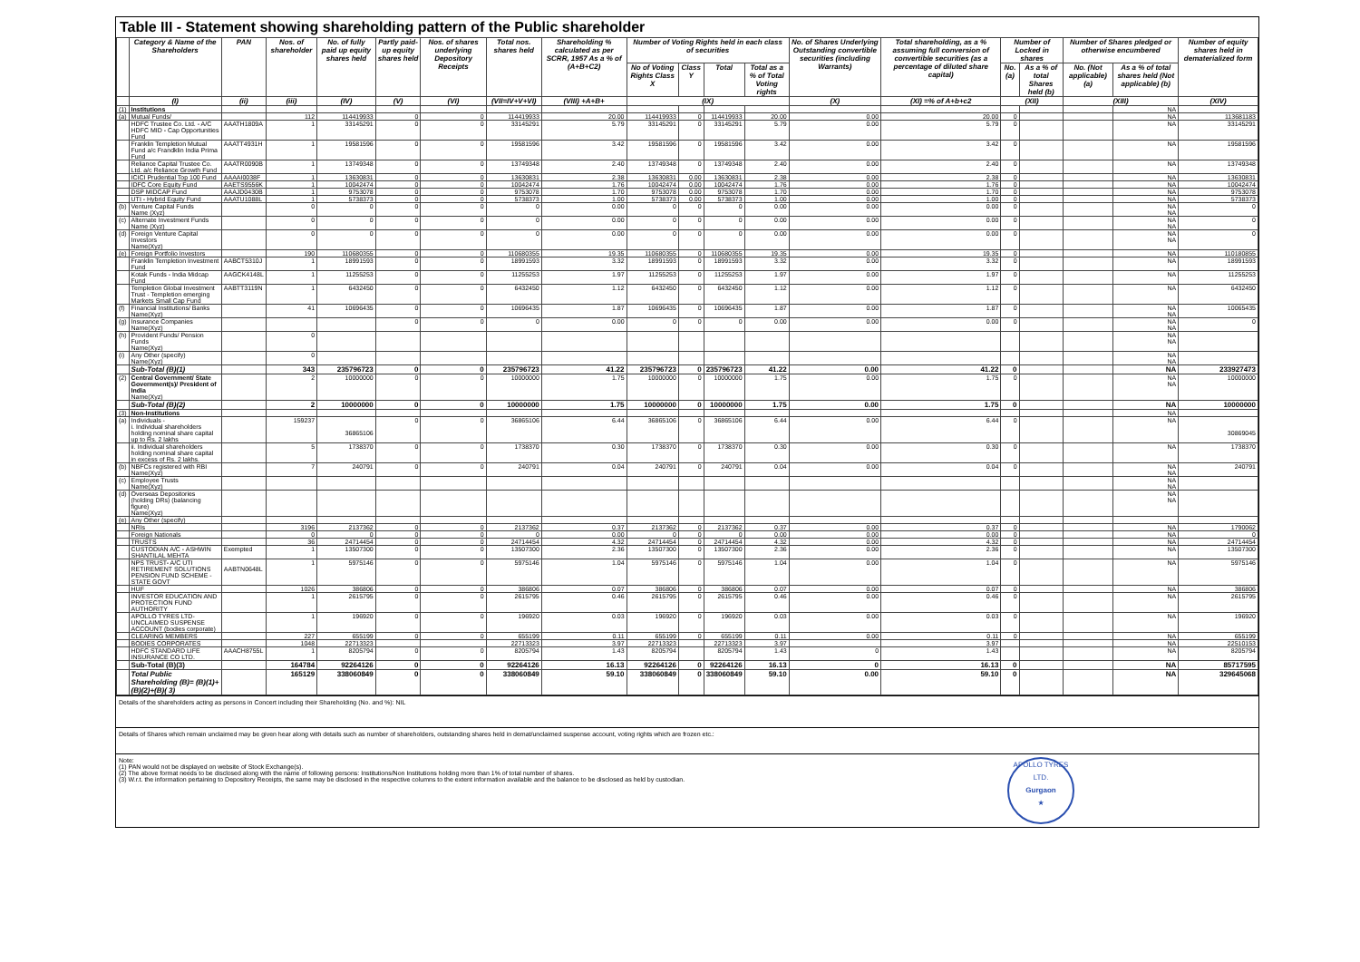Table III - Statement showing shareholding pattern of the Public shareholder
| | Category & Name of the Shareholders | PAN | Nos. of shareholder | No. of fully paid up equity shares held | Partly paid-up equity shares held | Nos. of shares underlying Depository Receipts | Total nos. shares held | Shareholding % calculated as per SCRR, 1957 As a % of (A+B+C2) | Number of Voting Rights held in each class of securities | | | | No. of Shares Underlying Outstanding convertible securities (including Warrants) | Total shareholding, as a % assuming full conversion of convertible securities (as a percentage of diluted share capital) | Number of Locked in shares | | Number of Shares pledged or otherwise encumbered | | Number of equity shares held in dematerialized form |
| --- | --- | --- | --- | --- | --- | --- | --- | --- | --- | --- | --- | --- | --- | --- | --- | --- | --- | --- | --- |
| | | | | | | | | | No of Voting Rights Class X | Class Y | Total | Total as a % of Total Voting rights | | | No. (a) | As a % of total Shares held (b) | No. (Not applicable) (a) | As a % of total shares held (Not applicable) (b) | |
| | (I) | (ii) | (iii) | (IV) | (V) | (VI) | (VII=IV+V+VI) | (VIII) +A+B+ | (IX) | | | | (X) | (XI) =% of A+b+c2 | (XII) | | (XIII) | | (XIV) |
| (1) | Institutions | | | | | | | | | | | | | | | | | NA | |
| (a) | Mutual Funds/ | | 112 | 114419933 | 0 | 0 | 114419933 | 20.00 | 114419933 | 0 | 114419933 | 20.00 | 0.00 | 20.00 | 0 | | | NA | 113681183 |
| | HDFC Trustee Co. Ltd. - A/C HDFC MID - Cap Opportunities Fund | AAATH1809A | 1 | 33145291 | 0 | 0 | 33145291 | 5.79 | 33145291 | 0 | 33145291 | 5.79 | 0.00 | 5.79 | 0 | | | NA | 33145291 |
| | Franklin Templetion Mutual Fund a/c Frandklin India Prima Fund | AAATT4931H | 1 | 19581596 | 0 | 0 | 19581596 | 3.42 | 19581596 | 0 | 19581596 | 3.42 | 0.00 | 3.42 | 0 | | | NA | 19581596 |
| | Reliance Capital Trustee Co. Ltd. a/c Reliance Growth Fund | AAATR0090B | 1 | 13749348 | 0 | 0 | 13749348 | 2.40 | 13749348 | 0 | 13749348 | 2.40 | 0.00 | 2.40 | 0 | | | NA | 13749348 |
| | ICICI Prudential Top 100 Fund | AAAAI0038F | 1 | 13630831 | 0 | 0 | 13630831 | 2.38 | 13630831 | 0.00 | 13630831 | 2.38 | 0.00 | 2.38 | 0 | | | NA | 13630831 |
| | IDFC Core Equity Fund | AAETS9556K | 1 | 10042474 | 0 | 0 | 10042474 | 1.76 | 10042474 | 0.00 | 10042474 | 1.76 | 0.00 | 1.76 | 0 | | | NA | 10042474 |
| | DSP MIDCAP Fund | AAAJD0430B | 1 | 9753078 | 0 | 0 | 9753078 | 1.70 | 9753078 | 0.00 | 9753078 | 1.70 | 0.00 | 1.70 | 0 | | | NA | 9753078 |
| | UTI - Hybrid Equity Fund | AAATU1088L | 1 | 5738373 | 0 | 0 | 5738373 | 1.00 | 5738373 | 0.00 | 5738373 | 1.00 | 0.00 | 1.00 | 0 | | | NA | 5738373 |
| (b) | Venture Capital Funds Name (Xyz) | | 0 | 0 | 0 | 0 | 0 | 0.00 | 0 | 0 | 0 | 0.00 | 0.00 | 0.00 | 0 | | | NA NA | 0 |
| (c) | Alternate Investment Funds Name (Xyz) | | 0 | 0 | 0 | 0 | 0 | 0.00 | 0 | 0 | 0 | 0.00 | 0.00 | 0.00 | 0 | | | NA NA | 0 |
| (d) | Foreign Venture Capital Investors Name(Xyz) | | 0 | 0 | 0 | 0 | 0 | 0.00 | 0 | 0 | 0 | 0.00 | 0.00 | 0.00 | 0 | | | NA NA | 0 |
| (e) | Foreign Portfolio Investors | | 190 | 110680355 | 0 | 0 | 110680355 | 19.35 | 110680355 | 0 | 110680355 | 19.35 | 0.00 | 19.35 | 0 | | | NA | 110180855 |
| | Franklin Templetion Investment Fund | AABCT5310J | 1 | 18991593 | 0 | 0 | 18991593 | 3.32 | 18991593 | 0 | 18991593 | 3.32 | 0.00 | 3.32 | 0 | | | NA | 18991593 |
| | Kotak Funds - India Midcap Fund | AAGCK4148L | 1 | 11255253 | 0 | 0 | 11255253 | 1.97 | 11255253 | 0 | 11255253 | 1.97 | 0.00 | 1.97 | 0 | | | NA | 11255253 |
| | Templetion Global Investment Trust - Templetion emerging Markets Small Cap Fund | AABTT3119N | 1 | 6432450 | 0 | 0 | 6432450 | 1.12 | 6432450 | 0 | 6432450 | 1.12 | 0.00 | 1.12 | 0 | | | NA | 6432450 |
| (f) | Financial Institutions/ Banks Name(Xyz) | | 41 | 10696435 | 0 | 0 | 10696435 | 1.87 | 10696435 | 0 | 10696435 | 1.87 | 0.00 | 1.87 | 0 | | | NA NA | 10065435 |
| (g) | Insurance Companies Name(Xyz) | | | | 0 | 0 | 0 | 0.00 | 0 | 0 | 0 | 0.00 | 0.00 | 0.00 | 0 | | | NA NA | 0 |
| (h) | Provident Funds/ Pension Funds Name(Xyz) | | 0 | | | | | | | | | | | | | | | NA NA | |
| (i) | Any Other (specify) Name(Xyz) | | 0 | | | | | | | | | | | | | | | NA NA | |
| | Sub-Total (B)(1) | | 343 | 235796723 | 0 | 0 | 235796723 | 41.22 | 235796723 | 0 | 235796723 | 41.22 | 0.00 | 41.22 | 0 | | | NA | 233927473 |
| (2) | Central Government/ State Government(s)/ President of India Name(Xyz) | | 2 | 10000000 | 0 | 0 | 10000000 | 1.75 | 10000000 | 0 | 10000000 | 1.75 | 0.00 | 1.75 | 0 | | | NA NA | 10000000 |
| | Sub-Total (B)(2) | | 2 | 10000000 | 0 | 0 | 10000000 | 1.75 | 10000000 | 0 | 10000000 | 1.75 | 0.00 | 1.75 | 0 | | | NA | 10000000 |
| (3) | Non-Institutions | | | | | | | | | | | | | | | | | NA | |
| (a) | Individuals - i. Individual shareholders holding nominal share capital up to Rs. 2 lakhs | | 159237 | 36865106 | 0 | 0 | 36865106 | 6.44 | 36865106 | 0 | 36865106 | 6.44 | 0.00 | 6.44 | 0 | | | NA | 30869045 |
| | ii. Individual shareholders holding nominal share capital in excess of Rs. 2 lakhs. | | 5 | 1738370 | 0 | 0 | 1738370 | 0.30 | 1738370 | 0 | 1738370 | 0.30 | 0.00 | 0.30 | 0 | | | NA | 1738370 |
| (b) | NBFCs registered with RBI Name(Xyz) | | 7 | 240791 | 0 | 0 | 240791 | 0.04 | 240791 | 0 | 240791 | 0.04 | 0.00 | 0.04 | 0 | | | NA NA | 240791 |
| (c) | Employee Trusts Name(Xyz) | | | | | | | | | | | | | | | | | NA NA | |
| (d) | Overseas Depositories (holding DRs) (balancing figure) Name(Xyz) | | | | | | | | | | | | | | | | | NA NA | |
| (e) | Any Other (specify) | | | | | | | | | | | | | | | | | | |
| | NRIs | | 3196 | 2137362 | 0 | 0 | 2137362 | 0.37 | 2137362 | 0 | 2137362 | 0.37 | 0.00 | 0.37 | 0 | | | NA | 1790062 |
| | Foreign Nationals | | 0 | 0 | 0 | 0 | 0 | 0.00 | 0 | 0 | 0 | 0.00 | 0.00 | 0.00 | 0 | | | NA | 0 |
| | TRUSTS | | 36 | 24714454 | 0 | 0 | 24714454 | 4.32 | 24714454 | 0 | 24714454 | 4.32 | 0.00 | 4.32 | 0 | | | NA | 24714454 |
| | CUSTODIAN A/C - ASHWIN SHANTILAL MEHTA | Exempted | 1 | 13507300 | 0 | 0 | 13507300 | 2.36 | 13507300 | 0 | 13507300 | 2.36 | 0.00 | 2.36 | 0 | | | NA | 13507300 |
| | NPS TRUST- A/C UTI RETIREMENT SOLUTIONS PENSION FUND SCHEME - STATE GOVT | AABTN0648L | 1 | 5975146 | 0 | 0 | 5975146 | 1.04 | 5975146 | 0 | 5975146 | 1.04 | 0.00 | 1.04 | 0 | | | NA | 5975146 |
| | HUF | | 1026 | 386806 | 0 | 0 | 386806 | 0.07 | 386806 | 0 | 386806 | 0.07 | 0.00 | 0.07 | 0 | | | NA | 386806 |
| | INVESTOR EDUCATION AND PROTECTION FUND AUTHORITY | | 1 | 2615795 | 0 | 0 | 2615795 | 0.46 | 2615795 | 0 | 2615795 | 0.46 | 0.00 | 0.46 | 0 | | | NA | 2615795 |
| | APOLLO TYRES LTD-UNCLAIMED SUSPENSE ACCOUNT (bodies corporate) | | 1 | 196920 | 0 | 0 | 196920 | 0.03 | 196920 | 0 | 196920 | 0.03 | 0.00 | 0.03 | 0 | | | NA | 196920 |
| | CLEARING MEMBERS | | 227 | 655199 | 0 | 0 | 655199 | 0.11 | 655199 | 0 | 655199 | 0.11 | 0.00 | 0.11 | 0 | | | NA | 655199 |
| | BODIES CORPORATES | | 1048 | 22713323 | | | 22713323 | 3.97 | 22713323 | | 22713323 | 3.97 | | 3.97 | | | | NA | 22510153 |
| | HDFC STANDARD LIFE INSURANCE CO LTD. | AAACH8755L | 1 | 8205794 | 0 | 0 | 8205794 | 1.43 | 8205794 | | 8205794 | 1.43 | 0 | 1.43 | | | | NA | 8205794 |
| | Sub-Total (B)(3) | | 164784 | 92264126 | 0 | 0 | 92264126 | 16.13 | 92264126 | 0 | 92264126 | 16.13 | 0 | 16.13 | 0 | | | NA | 85717595 |
| | Total Public Shareholding (B)= (B)(1)+(B)(2)+(B)( 3) | | 165129 | 338060849 | 0 | 0 | 338060849 | 59.10 | 338060849 | 0 | 338060849 | 59.10 | 0.00 | 59.10 | 0 | | | NA | 329645068 |
Details of the shareholders acting as persons in Concert including their Shareholding (No. and %): NIL
Details of Shares which remain unclaimed may be given hear along with details such as number of shareholders, outstanding shares held in demat/unclaimed suspense account, voting rights which are frozen etc.:
Note:
(1) PAN would not be displayed on website of Stock Exchange(s).
(2) The above format needs to be disclosed along with the name of following persons: Institutions/Non Institutions holding more than 1% of total number of shares.
(3) W.r.t. the information pertaining to Depository Receipts, the same may be disclosed in the respective columns to the extent information available and the balance to be disclosed as held by custodian.
APOLLO TYRES LTD.
Gurgaon
★